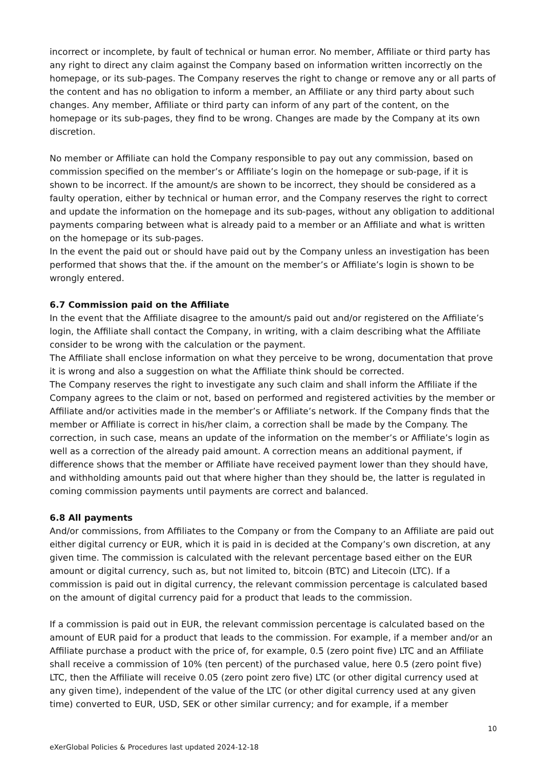incorrect or incomplete, by fault of technical or human error. No member, Affiliate or third party has any right to direct any claim against the Company based on information written incorrectly on the homepage, or its sub-pages. The Company reserves the right to change or remove any or all parts of the content and has no obligation to inform a member, an Affiliate or any third party about such changes. Any member, Affiliate or third party can inform of any part of the content, on the homepage or its sub-pages, they find to be wrong. Changes are made by the Company at its own discretion.
No member or Affiliate can hold the Company responsible to pay out any commission, based on commission specified on the member’s or Affiliate’s login on the homepage or sub-page, if it is shown to be incorrect. If the amount/s are shown to be incorrect, they should be considered as a faulty operation, either by technical or human error, and the Company reserves the right to correct and update the information on the homepage and its sub-pages, without any obligation to additional payments comparing between what is already paid to a member or an Affiliate and what is written on the homepage or its sub-pages.
In the event the paid out or should have paid out by the Company unless an investigation has been performed that shows that the. if the amount on the member’s or Affiliate’s login is shown to be wrongly entered.
6.7 Commission paid on the Affiliate
In the event that the Affiliate disagree to the amount/s paid out and/or registered on the Affiliate’s login, the Affiliate shall contact the Company, in writing, with a claim describing what the Affiliate consider to be wrong with the calculation or the payment.
The Affiliate shall enclose information on what they perceive to be wrong, documentation that prove it is wrong and also a suggestion on what the Affiliate think should be corrected.
The Company reserves the right to investigate any such claim and shall inform the Affiliate if the Company agrees to the claim or not, based on performed and registered activities by the member or Affiliate and/or activities made in the member’s or Affiliate’s network. If the Company finds that the member or Affiliate is correct in his/her claim, a correction shall be made by the Company. The correction, in such case, means an update of the information on the member’s or Affiliate’s login as well as a correction of the already paid amount. A correction means an additional payment, if difference shows that the member or Affiliate have received payment lower than they should have, and withholding amounts paid out that where higher than they should be, the latter is regulated in coming commission payments until payments are correct and balanced.
6.8 All payments
And/or commissions, from Affiliates to the Company or from the Company to an Affiliate are paid out either digital currency or EUR, which it is paid in is decided at the Company’s own discretion, at any given time. The commission is calculated with the relevant percentage based either on the EUR amount or digital currency, such as, but not limited to, bitcoin (BTC) and Litecoin (LTC). If a commission is paid out in digital currency, the relevant commission percentage is calculated based on the amount of digital currency paid for a product that leads to the commission.
If a commission is paid out in EUR, the relevant commission percentage is calculated based on the amount of EUR paid for a product that leads to the commission. For example, if a member and/or an Affiliate purchase a product with the price of, for example, 0.5 (zero point five) LTC and an Affiliate shall receive a commission of 10% (ten percent) of the purchased value, here 0.5 (zero point five) LTC, then the Affiliate will receive 0.05 (zero point zero five) LTC (or other digital currency used at any given time), independent of the value of the LTC (or other digital currency used at any given time) converted to EUR, USD, SEK or other similar currency; and for example, if a member
10
eXerGlobal Policies & Procedures last updated 2024-12-18